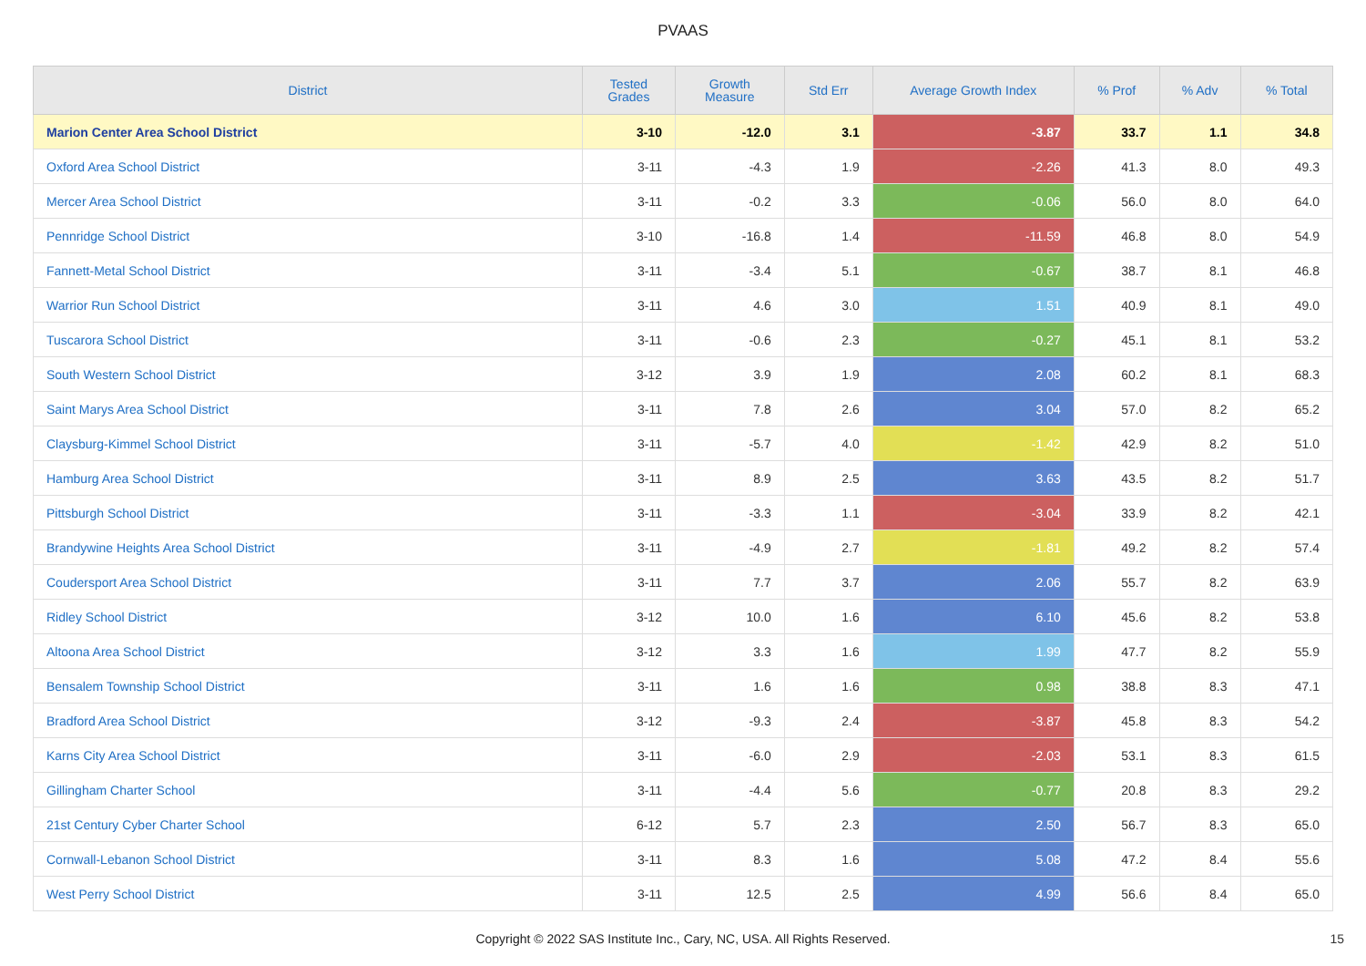PVAAS
| District | Tested Grades | Growth Measure | Std Err | Average Growth Index | % Prof | % Adv | % Total |
| --- | --- | --- | --- | --- | --- | --- | --- |
| Marion Center Area School District | 3-10 | -12.0 | 3.1 | -3.87 | 33.7 | 1.1 | 34.8 |
| Oxford Area School District | 3-11 | -4.3 | 1.9 | -2.26 | 41.3 | 8.0 | 49.3 |
| Mercer Area School District | 3-11 | -0.2 | 3.3 | -0.06 | 56.0 | 8.0 | 64.0 |
| Pennridge School District | 3-10 | -16.8 | 1.4 | -11.59 | 46.8 | 8.0 | 54.9 |
| Fannett-Metal School District | 3-11 | -3.4 | 5.1 | -0.67 | 38.7 | 8.1 | 46.8 |
| Warrior Run School District | 3-11 | 4.6 | 3.0 | 1.51 | 40.9 | 8.1 | 49.0 |
| Tuscarora School District | 3-11 | -0.6 | 2.3 | -0.27 | 45.1 | 8.1 | 53.2 |
| South Western School District | 3-12 | 3.9 | 1.9 | 2.08 | 60.2 | 8.1 | 68.3 |
| Saint Marys Area School District | 3-11 | 7.8 | 2.6 | 3.04 | 57.0 | 8.2 | 65.2 |
| Claysburg-Kimmel School District | 3-11 | -5.7 | 4.0 | -1.42 | 42.9 | 8.2 | 51.0 |
| Hamburg Area School District | 3-11 | 8.9 | 2.5 | 3.63 | 43.5 | 8.2 | 51.7 |
| Pittsburgh School District | 3-11 | -3.3 | 1.1 | -3.04 | 33.9 | 8.2 | 42.1 |
| Brandywine Heights Area School District | 3-11 | -4.9 | 2.7 | -1.81 | 49.2 | 8.2 | 57.4 |
| Coudersport Area School District | 3-11 | 7.7 | 3.7 | 2.06 | 55.7 | 8.2 | 63.9 |
| Ridley School District | 3-12 | 10.0 | 1.6 | 6.10 | 45.6 | 8.2 | 53.8 |
| Altoona Area School District | 3-12 | 3.3 | 1.6 | 1.99 | 47.7 | 8.2 | 55.9 |
| Bensalem Township School District | 3-11 | 1.6 | 1.6 | 0.98 | 38.8 | 8.3 | 47.1 |
| Bradford Area School District | 3-12 | -9.3 | 2.4 | -3.87 | 45.8 | 8.3 | 54.2 |
| Karns City Area School District | 3-11 | -6.0 | 2.9 | -2.03 | 53.1 | 8.3 | 61.5 |
| Gillingham Charter School | 3-11 | -4.4 | 5.6 | -0.77 | 20.8 | 8.3 | 29.2 |
| 21st Century Cyber Charter School | 6-12 | 5.7 | 2.3 | 2.50 | 56.7 | 8.3 | 65.0 |
| Cornwall-Lebanon School District | 3-11 | 8.3 | 1.6 | 5.08 | 47.2 | 8.4 | 55.6 |
| West Perry School District | 3-11 | 12.5 | 2.5 | 4.99 | 56.6 | 8.4 | 65.0 |
Copyright © 2022 SAS Institute Inc., Cary, NC, USA. All Rights Reserved. 15